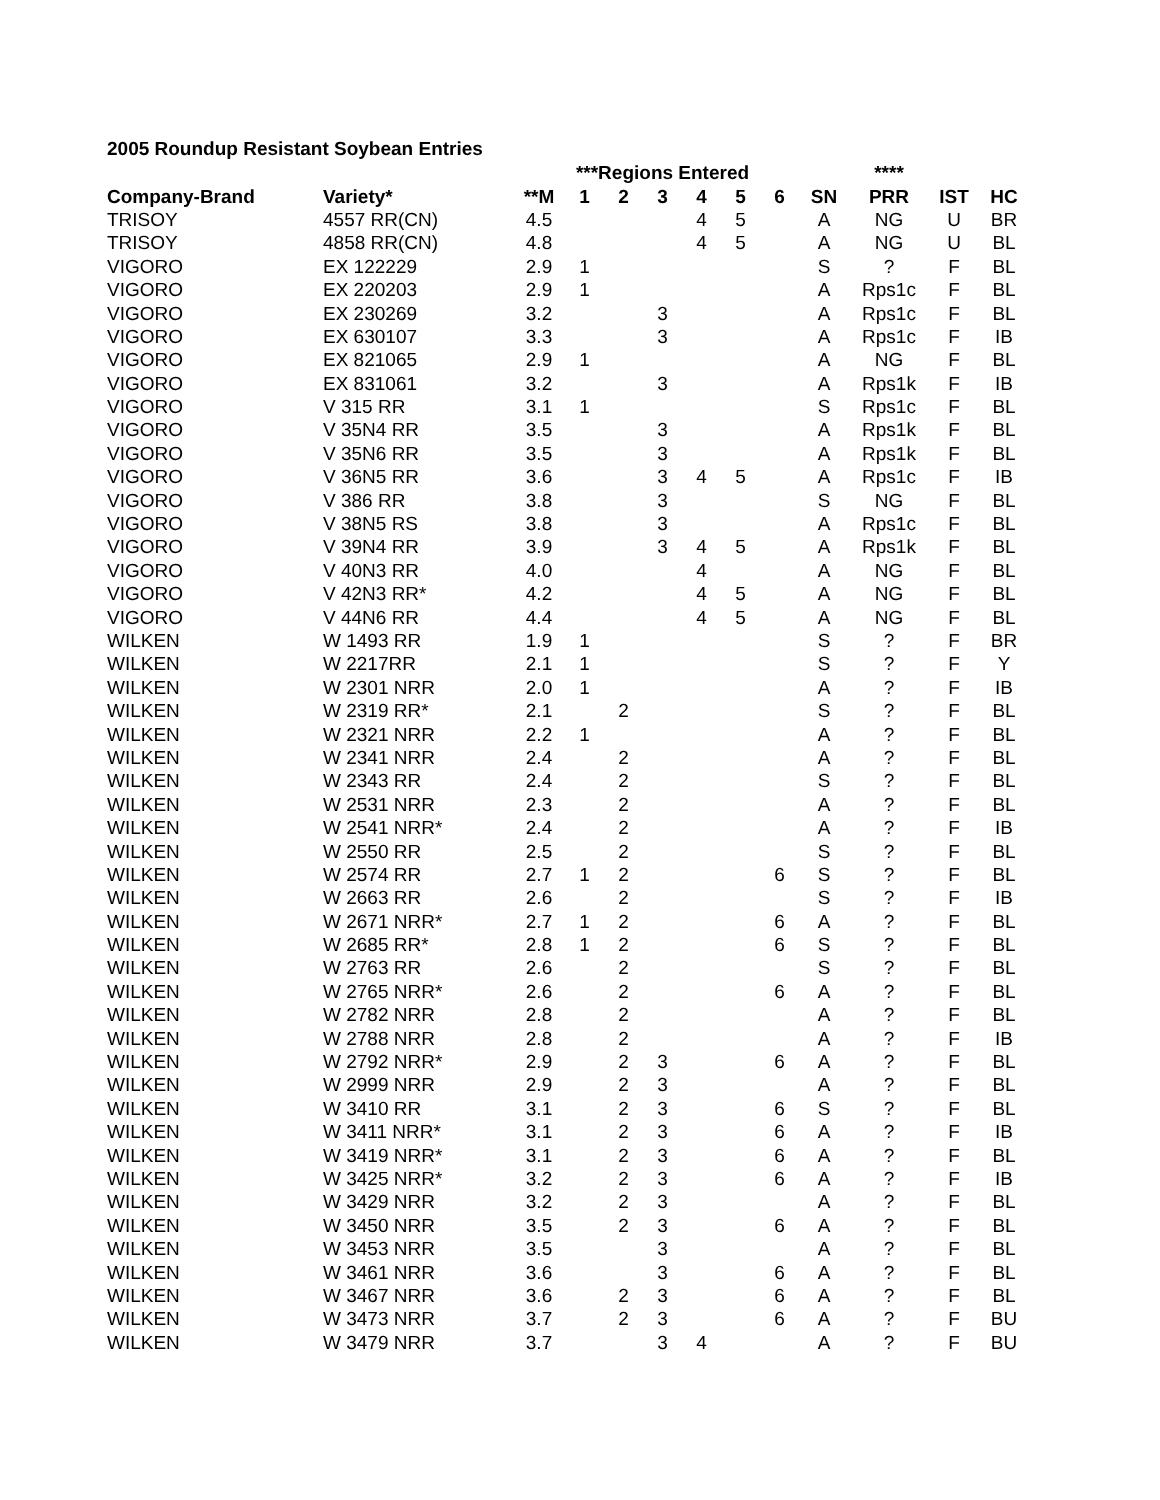2005 Roundup Resistant Soybean Entries
| | | | ***Regions Entered | | | | | | | **** | | |
| --- | --- | --- | --- | --- | --- | --- | --- | --- | --- | --- | --- | --- |
| Company-Brand | Variety* | **M | 1 | 2 | 3 | 4 | 5 | 6 | SN | PRR | IST | HC |
| TRISOY | 4557 RR(CN) | 4.5 | | | | 4 | 5 | | A | NG | U | BR |
| TRISOY | 4858 RR(CN) | 4.8 | | | | 4 | 5 | | A | NG | U | BL |
| VIGORO | EX 122229 | 2.9 | 1 | | | | | | S | ? | F | BL |
| VIGORO | EX 220203 | 2.9 | 1 | | | | | | A | Rps1c | F | BL |
| VIGORO | EX 230269 | 3.2 | | | 3 | | | | A | Rps1c | F | BL |
| VIGORO | EX 630107 | 3.3 | | | 3 | | | | A | Rps1c | F | IB |
| VIGORO | EX 821065 | 2.9 | 1 | | | | | | A | NG | F | BL |
| VIGORO | EX 831061 | 3.2 | | | 3 | | | | A | Rps1k | F | IB |
| VIGORO | V 315 RR | 3.1 | 1 | | | | | | S | Rps1c | F | BL |
| VIGORO | V 35N4 RR | 3.5 | | | 3 | | | | A | Rps1k | F | BL |
| VIGORO | V 35N6 RR | 3.5 | | | 3 | | | | A | Rps1k | F | BL |
| VIGORO | V 36N5 RR | 3.6 | | | 3 | 4 | 5 | | A | Rps1c | F | IB |
| VIGORO | V 386 RR | 3.8 | | | 3 | | | | S | NG | F | BL |
| VIGORO | V 38N5 RS | 3.8 | | | 3 | | | | A | Rps1c | F | BL |
| VIGORO | V 39N4 RR | 3.9 | | | 3 | 4 | 5 | | A | Rps1k | F | BL |
| VIGORO | V 40N3 RR | 4.0 | | | | 4 | | | A | NG | F | BL |
| VIGORO | V 42N3 RR* | 4.2 | | | | 4 | 5 | | A | NG | F | BL |
| VIGORO | V 44N6 RR | 4.4 | | | | 4 | 5 | | A | NG | F | BL |
| WILKEN | W 1493 RR | 1.9 | 1 | | | | | | S | ? | F | BR |
| WILKEN | W 2217RR | 2.1 | 1 | | | | | | S | ? | F | Y |
| WILKEN | W 2301 NRR | 2.0 | 1 | | | | | | A | ? | F | IB |
| WILKEN | W 2319 RR* | 2.1 | | 2 | | | | | S | ? | F | BL |
| WILKEN | W 2321 NRR | 2.2 | 1 | | | | | | A | ? | F | BL |
| WILKEN | W 2341 NRR | 2.4 | | 2 | | | | | A | ? | F | BL |
| WILKEN | W 2343 RR | 2.4 | | 2 | | | | | S | ? | F | BL |
| WILKEN | W 2531 NRR | 2.3 | | 2 | | | | | A | ? | F | BL |
| WILKEN | W 2541 NRR* | 2.4 | | 2 | | | | | A | ? | F | IB |
| WILKEN | W 2550 RR | 2.5 | | 2 | | | | | S | ? | F | BL |
| WILKEN | W 2574 RR | 2.7 | 1 | 2 | | | | 6 | S | ? | F | BL |
| WILKEN | W 2663 RR | 2.6 | | 2 | | | | | S | ? | F | IB |
| WILKEN | W 2671 NRR* | 2.7 | 1 | 2 | | | | 6 | A | ? | F | BL |
| WILKEN | W 2685 RR* | 2.8 | 1 | 2 | | | | 6 | S | ? | F | BL |
| WILKEN | W 2763 RR | 2.6 | | 2 | | | | | S | ? | F | BL |
| WILKEN | W 2765 NRR* | 2.6 | | 2 | | | | 6 | A | ? | F | BL |
| WILKEN | W 2782 NRR | 2.8 | | 2 | | | | | A | ? | F | BL |
| WILKEN | W 2788 NRR | 2.8 | | 2 | | | | | A | ? | F | IB |
| WILKEN | W 2792 NRR* | 2.9 | | 2 | 3 | | | 6 | A | ? | F | BL |
| WILKEN | W 2999 NRR | 2.9 | | 2 | 3 | | | | A | ? | F | BL |
| WILKEN | W 3410 RR | 3.1 | | 2 | 3 | | | 6 | S | ? | F | BL |
| WILKEN | W 3411 NRR* | 3.1 | | 2 | 3 | | | 6 | A | ? | F | IB |
| WILKEN | W 3419 NRR* | 3.1 | | 2 | 3 | | | 6 | A | ? | F | BL |
| WILKEN | W 3425 NRR* | 3.2 | | 2 | 3 | | | 6 | A | ? | F | IB |
| WILKEN | W 3429 NRR | 3.2 | | 2 | 3 | | | | A | ? | F | BL |
| WILKEN | W 3450 NRR | 3.5 | | 2 | 3 | | | 6 | A | ? | F | BL |
| WILKEN | W 3453 NRR | 3.5 | | | 3 | | | | A | ? | F | BL |
| WILKEN | W 3461 NRR | 3.6 | | | 3 | | | 6 | A | ? | F | BL |
| WILKEN | W 3467 NRR | 3.6 | | 2 | 3 | | | 6 | A | ? | F | BL |
| WILKEN | W 3473 NRR | 3.7 | | 2 | 3 | | | 6 | A | ? | F | BU |
| WILKEN | W 3479 NRR | 3.7 | | | 3 | 4 | | | A | ? | F | BU |